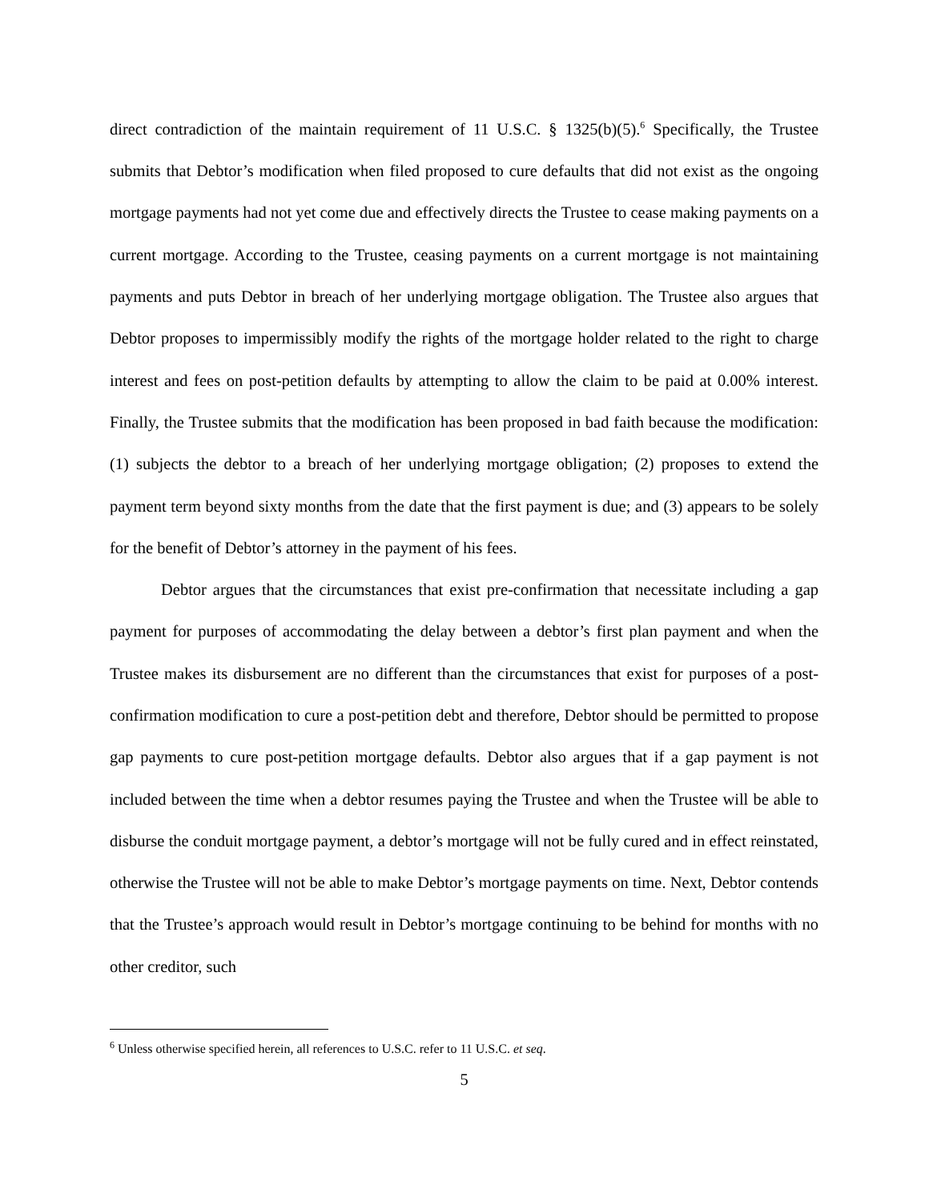direct contradiction of the maintain requirement of 11 U.S.C. § 1325(b)(5).<sup>6</sup> Specifically, the Trustee submits that Debtor’s modification when filed proposed to cure defaults that did not exist as the ongoing mortgage payments had not yet come due and effectively directs the Trustee to cease making payments on a current mortgage. According to the Trustee, ceasing payments on a current mortgage is not maintaining payments and puts Debtor in breach of her underlying mortgage obligation. The Trustee also argues that Debtor proposes to impermissibly modify the rights of the mortgage holder related to the right to charge interest and fees on post-petition defaults by attempting to allow the claim to be paid at 0.00% interest. Finally, the Trustee submits that the modification has been proposed in bad faith because the modification: (1) subjects the debtor to a breach of her underlying mortgage obligation; (2) proposes to extend the payment term beyond sixty months from the date that the first payment is due; and (3) appears to be solely for the benefit of Debtor’s attorney in the payment of his fees.
Debtor argues that the circumstances that exist pre-confirmation that necessitate including a gap payment for purposes of accommodating the delay between a debtor’s first plan payment and when the Trustee makes its disbursement are no different than the circumstances that exist for purposes of a post-confirmation modification to cure a post-petition debt and therefore, Debtor should be permitted to propose gap payments to cure post-petition mortgage defaults. Debtor also argues that if a gap payment is not included between the time when a debtor resumes paying the Trustee and when the Trustee will be able to disburse the conduit mortgage payment, a debtor’s mortgage will not be fully cured and in effect reinstated, otherwise the Trustee will not be able to make Debtor’s mortgage payments on time. Next, Debtor contends that the Trustee’s approach would result in Debtor’s mortgage continuing to be behind for months with no other creditor, such
<sup>6</sup> Unless otherwise specified herein, all references to U.S.C. refer to 11 U.S.C. et seq.
5